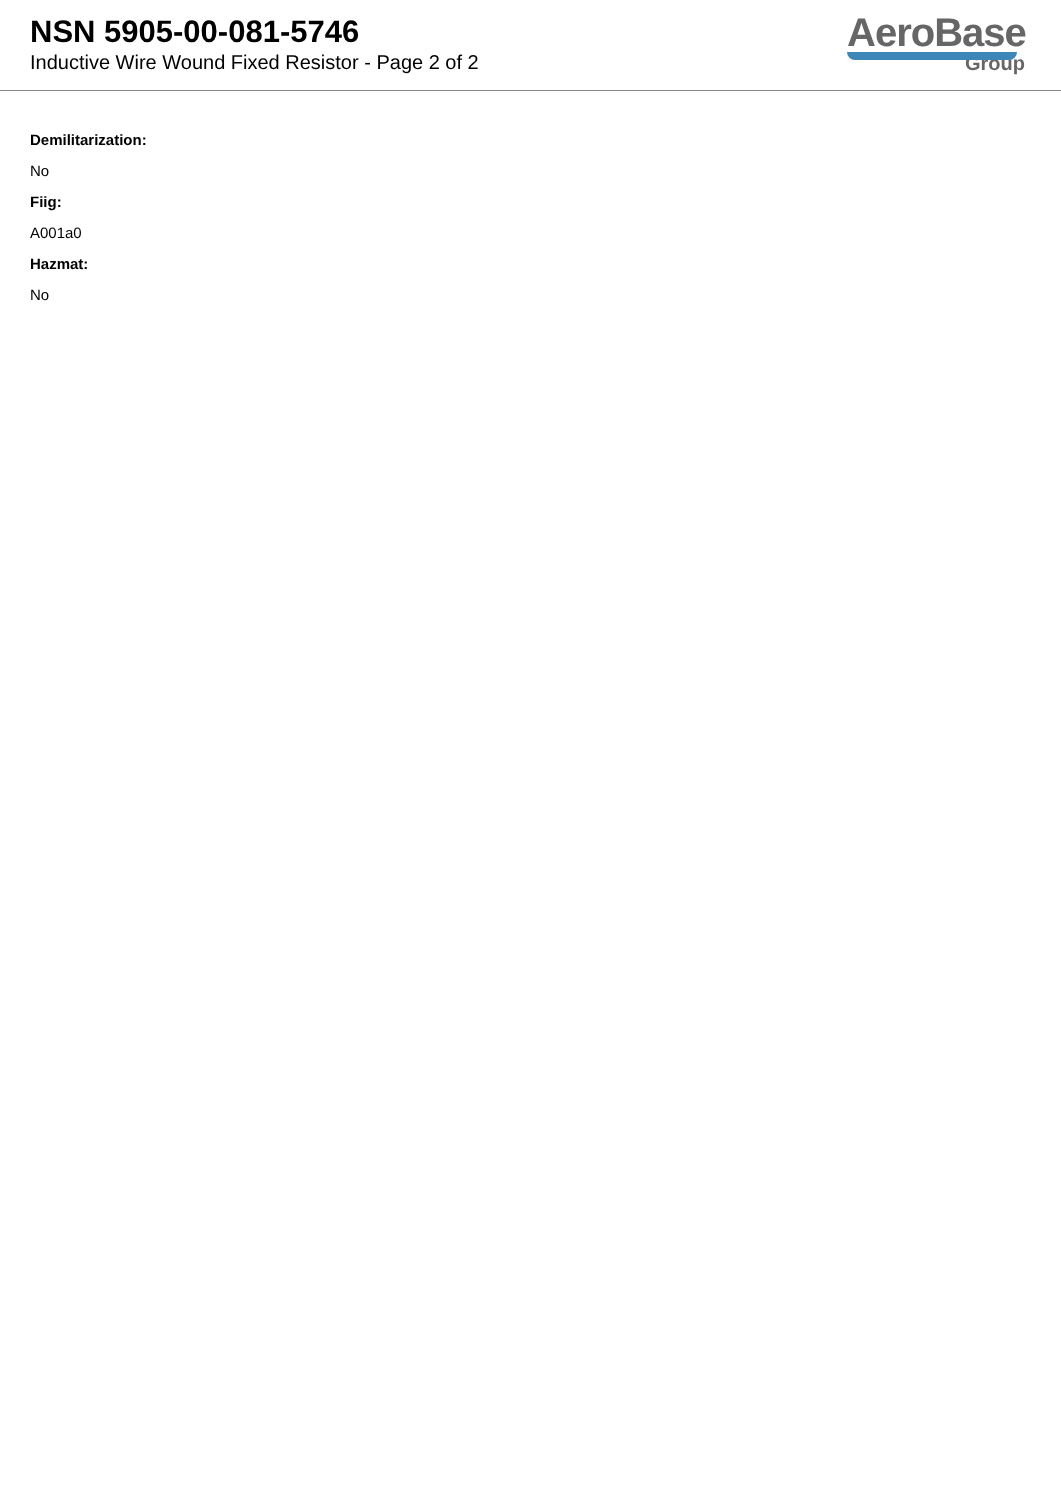NSN 5905-00-081-5746
Inductive Wire Wound Fixed Resistor - Page 2 of 2
AeroBase
Group
Demilitarization:
No
Fiig:
A001a0
Hazmat:
No